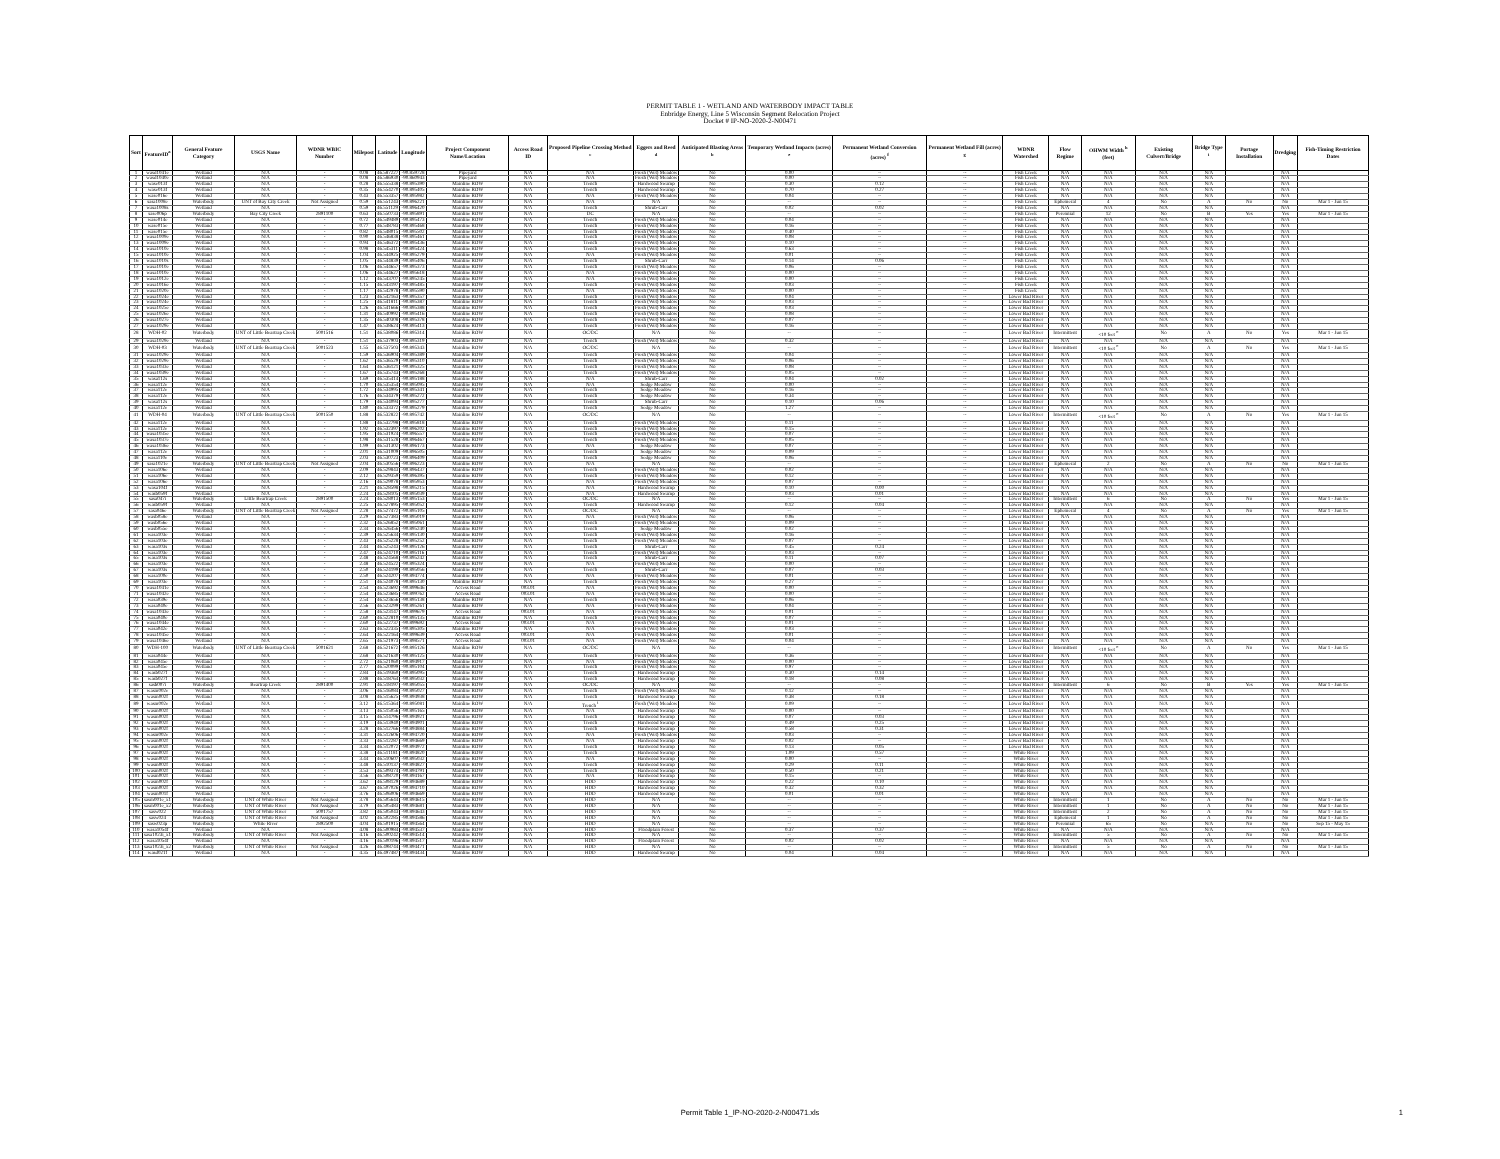PERMIT TABLE 1 - WETLAND AND WATERBODY IMPACT TABLE
Enbridge Energy, Line 5 Wisconsin Segment Relocation Project
Docket # IP-NO-2020-2-N00471
| Sort | FeatureID<sup>a</sup> | General Feature Category | USGS Name | WDNR WBIC Number | Milepost | Latitude | Longitude | Project Component Name/Location | Access Road ID | Proposed Pipeline Crossing Method <sup>c</sup> | Eggers and Reed <sup>d</sup> | Anticipated Blasting Areas <sup>b</sup> | Temporary Wetland Impacts (acres) <sup>e</sup> | Permanent Wetland Conversion (acres) <sup>f</sup> | Permanent Wetland Fill (acres) <sup>g</sup> | WDNR Watershed | Flow Regime | OHWM Width <sup>h</sup> (feet) | Existing Culvert/Bridge | Bridge Type <sup>i</sup> | Portage Installation | Dredging | Fish-Timing Restriction Dates |
| --- | --- | --- | --- | --- | --- | --- | --- | --- | --- | --- | --- | --- | --- | --- | --- | --- | --- | --- | --- | --- | --- | --- | --- |
| 1 | wasd1041e | Wetland | N/A | - | 0.08 | 46.587227 | -90.859728 | Pipeyard | N/A | N/A | Fresh (Wet) Meadow | No | 0.00 | -- | -- | Fish Creek | N/A | N/A | N/A | N/A | | N/A | |
| 2 | wasd1040e | Wetland | N/A | - | 0.08 | 46.586930 | -90.860943 | Pipeyard | N/A | N/A | Fresh (Wet) Meadow | No | 0.00 | -- | -- | Fish Creek | N/A | N/A | N/A | N/A | | N/A | |
| 3 | wase013f | Wetland | N/A | - | 0.28 | 46.555338 | -90.895390 | Mainline ROW | N/A | Trench | Hardwood Swamp | No | 0.30 | 0.12 | -- | Fish Creek | N/A | N/A | N/A | N/A | | N/A | |
| 4 | wase013f | Wetland | N/A | - | 0.35 | 46.554270 | -90.895405 | Mainline ROW | N/A | Trench | Hardwood Swamp | No | 0.70 | 0.27 | -- | Fish Creek | N/A | N/A | N/A | N/A | | N/A | |
| 5 | wase016e | Wetland | N/A | - | 0.43 | 46.553357 | -90.895982 | Mainline ROW | N/A | N/A | Fresh (Wet) Meadow | No | 0.04 | -- | -- | Fish Creek | N/A | N/A | N/A | N/A | | N/A | |
| 6 | sasa1008e | Waterbody | UNT of Bay City Creek | Not Assigned | 0.59 | 46.551243 | -90.896221 | Mainline ROW | N/A | N/A | N/A | No | -- | -- | -- | Fish Creek | Ephemeral | 4 | No | A | No | No | Mar 1 - Jun 15 |
| 7 | wasa1008s | Wetland | N/A | - | 0.59 | 46.551129 | -90.896420 | Mainline ROW | N/A | Trench | Shrub-Carr | No | 0.02 | 0.02 | -- | Fish Creek | N/A | N/A | N/A | N/A | | N/A | |
| 8 | sase006p | Waterbody | Bay City Creek | 2891100 | 0.63 | 46.550733 | -90.895891 | Mainline ROW | N/A | DC | N/A | No | -- | -- | -- | Fish Creek | Perennial | 12 | No | B | Yes | Yes | Mar 1 - Jun 15 |
| 9 | wase014e | Wetland | N/A | - | 0.72 | 46.549489 | -90.895473 | Mainline ROW | N/A | Trench | Fresh (Wet) Meadow | No | 0.04 | -- | -- | Fish Creek | N/A | N/A | N/A | N/A | | N/A | |
| 10 | wase015e | Wetland | N/A | - | 0.77 | 46.548783 | -90.895468 | Mainline ROW | N/A | Trench | Fresh (Wet) Meadow | No | 0.16 | -- | -- | Fish Creek | N/A | N/A | N/A | N/A | | N/A | |
| 11 | wase015e | Wetland | N/A | - | 0.82 | 46.548015 | -90.895502 | Mainline ROW | N/A | Trench | Fresh (Wet) Meadow | No | 0.40 | -- | -- | Fish Creek | N/A | N/A | N/A | N/A | | N/A | |
| 12 | wasa1009e | Wetland | N/A | - | 0.90 | 46.546838 | -90.895461 | Mainline ROW | N/A | Trench | Fresh (Wet) Meadow | No | 0.08 | -- | -- | Fish Creek | N/A | N/A | N/A | N/A | | N/A | |
| 13 | wasa1009e | Wetland | N/A | - | 0.94 | 46.546372 | -90.895436 | Mainline ROW | N/A | Trench | Fresh (Wet) Meadow | No | 0.10 | -- | -- | Fish Creek | N/A | N/A | N/A | N/A | | N/A | |
| 14 | wasa1010e | Wetland | N/A | - | 0.98 | 46.545311 | -90.895424 | Mainline ROW | N/A | Trench | Fresh (Wet) Meadow | No | 0.63 | -- | -- | Fish Creek | N/A | N/A | N/A | N/A | | N/A | |
| 15 | wasa1010e | Wetland | N/A | - | 1.04 | 46.544925 | -90.895279 | Mainline ROW | N/A | N/A | Fresh (Wet) Meadow | No | 0.01 | -- | -- | Fish Creek | N/A | N/A | N/A | N/A | | N/A | |
| 16 | wasa1010s | Wetland | N/A | - | 1.05 | 46.544839 | -90.895406 | Mainline ROW | N/A | Trench | Shrub-Carr | No | 0.14 | 0.06 | -- | Fish Creek | N/A | N/A | N/A | N/A | | N/A | |
| 17 | wasa1010e | Wetland | N/A | - | 1.06 | 46.544657 | -90.895373 | Mainline ROW | N/A | Trench | Fresh (Wet) Meadow | No | 0.06 | -- | -- | Fish Creek | N/A | N/A | N/A | N/A | | N/A | |
| 18 | wasa1010e | Wetland | N/A | - | 1.06 | 46.544627 | -90.895618 | Mainline ROW | N/A | N/A | Fresh (Wet) Meadow | No | 0.00 | -- | -- | Fish Creek | N/A | N/A | N/A | N/A | | N/A | |
| 19 | wasa1012e | Wetland | N/A | - | 1.12 | 46.543707 | -90.895245 | Mainline ROW | N/A | N/A | Fresh (Wet) Meadow | No | 0.00 | -- | -- | Fish Creek | N/A | N/A | N/A | N/A | | N/A | |
| 20 | wasa1016e | Wetland | N/A | - | 1.15 | 46.543197 | -90.895485 | Mainline ROW | N/A | Trench | Fresh (Wet) Meadow | No | 0.03 | -- | -- | Fish Creek | N/A | N/A | N/A | N/A | | N/A | |
| 21 | wasa1020e | Wetland | N/A | - | 1.17 | 46.542978 | -90.895590 | Mainline ROW | N/A | N/A | Fresh (Wet) Meadow | No | 0.00 | -- | -- | Fish Creek | N/A | N/A | N/A | N/A | | N/A | |
| 22 | wasa1024e | Wetland | N/A | - | 1.23 | 46.542163 | -90.895357 | Mainline ROW | N/A | Trench | Fresh (Wet) Meadow | No | 0.04 | -- | -- | Lower Bad River | N/A | N/A | N/A | N/A | | N/A | |
| 23 | wasa1024e | Wetland | N/A | - | 1.25 | 46.541811 | -90.895387 | Mainline ROW | N/A | Trench | Fresh (Wet) Meadow | No | 0.03 | -- | -- | Lower Bad River | N/A | N/A | N/A | N/A | | N/A | |
| 24 | wasa1025e | Wetland | N/A | - | 1.26 | 46.541666 | -90.895388 | Mainline ROW | N/A | Trench | Fresh (Wet) Meadow | No | 0.03 | -- | -- | Lower Bad River | N/A | N/A | N/A | N/A | | N/A | |
| 25 | wasa1026e | Wetland | N/A | - | 1.31 | 46.540992 | -90.895416 | Mainline ROW | N/A | Trench | Fresh (Wet) Meadow | No | 0.08 | -- | -- | Lower Bad River | N/A | N/A | N/A | N/A | | N/A | |
| 26 | wasa1027e | Wetland | N/A | - | 1.35 | 46.540308 | -90.895378 | Mainline ROW | N/A | Trench | Fresh (Wet) Meadow | No | 0.07 | -- | -- | Lower Bad River | N/A | N/A | N/A | N/A | | N/A | |
| 27 | wasa1029e | Wetland | N/A | - | 1.47 | 46.538624 | -90.895413 | Mainline ROW | N/A | Trench | Fresh (Wet) Meadow | No | 0.16 | -- | -- | Lower Bad River | N/A | N/A | N/A | N/A | | N/A | |
| 28 | WDH-02 | Waterbody | UNT of Little Beartrap Creek | 5001516 | 1.51 | 46.538086 | -90.895314 | Mainline ROW | N/A | OC/DC | N/A | No | -- | -- | -- | Lower Bad River | Intermittent | <10 feet <sup>o</sup> | No | A | No | Yes | Mar 1 - Jun 15 |
| 29 | wasa1029e | Wetland | N/A | - | 1.51 | 46.537903 | -90.895319 | Mainline ROW | N/A | Trench | Fresh (Wet) Meadow | No | 0.32 | -- | -- | Lower Bad River | N/A | N/A | N/A | N/A | | N/A | |
| 30 | WDH-03 | Waterbody | UNT of Little Beartrap Creek | 5001523 | 1.55 | 46.537503 | -90.895343 | Mainline ROW | N/A | OC/DC | N/A | No | -- | -- | -- | Lower Bad River | Intermittent | <10 feet <sup>o</sup> | No | A | No | Yes | Mar 1 - Jun 15 |
| 31 | wasa1029e | Wetland | N/A | - | 1.59 | 46.536904 | -90.895389 | Mainline ROW | N/A | Trench | Fresh (Wet) Meadow | No | 0.04 | -- | -- | Lower Bad River | N/A | N/A | N/A | N/A | | N/A | |
| 32 | wasa1029e | Wetland | N/A | - | 1.62 | 46.536529 | -90.895310 | Mainline ROW | N/A | Trench | Fresh (Wet) Meadow | No | 0.06 | -- | -- | Lower Bad River | N/A | N/A | N/A | N/A | | N/A | |
| 33 | wasa1033e | Wetland | N/A | - | 1.64 | 46.536121 | -90.895325 | Mainline ROW | N/A | Trench | Fresh (Wet) Meadow | No | 0.08 | -- | -- | Lower Bad River | N/A | N/A | N/A | N/A | | N/A | |
| 34 | wasa1039e | Wetland | N/A | - | 1.67 | 46.535743 | -90.895268 | Mainline ROW | N/A | Trench | Fresh (Wet) Meadow | No | 0.05 | -- | -- | Lower Bad River | N/A | N/A | N/A | N/A | | N/A | |
| 35 | wasa112s | Wetland | N/A | - | 1.69 | 46.535414 | -90.895188 | Mainline ROW | N/A | N/A | Shrub-Carr | No | 0.04 | 0.02 | -- | Lower Bad River | N/A | N/A | N/A | N/A | | N/A | |
| 36 | wasa112e | Wetland | N/A | - | 1.70 | 46.535354 | -90.895095 | Mainline ROW | N/A | N/A | Sedge Meadow | No | 0.00 | -- | -- | Lower Bad River | N/A | N/A | N/A | N/A | | N/A | |
| 37 | wasa112e | Wetland | N/A | - | 1.72 | 46.534995 | -90.895341 | Mainline ROW | N/A | Trench | Sedge Meadow | No | 0.16 | -- | -- | Lower Bad River | N/A | N/A | N/A | N/A | | N/A | |
| 38 | wasa112e | Wetland | N/A | - | 1.76 | 46.534379 | -90.895272 | Mainline ROW | N/A | Trench | Sedge Meadow | No | 0.34 | -- | -- | Lower Bad River | N/A | N/A | N/A | N/A | | N/A | |
| 39 | wasa112s | Wetland | N/A | - | 1.79 | 46.534094 | -90.895277 | Mainline ROW | N/A | Trench | Shrub-Carr | No | 0.10 | 0.06 | -- | Lower Bad River | N/A | N/A | N/A | N/A | | N/A | |
| 40 | wasa112e | Wetland | N/A | - | 1.80 | 46.533372 | -90.895279 | Mainline ROW | N/A | Trench | Sedge Meadow | No | 1.27 | -- | -- | Lower Bad River | N/A | N/A | N/A | N/A | | N/A | |
| 41 | WDH-04 | Waterbody | UNT of Little Beartrap Creek | 5001550 | 1.88 | 46.532822 | -90.895742 | Mainline ROW | N/A | OC/DC | N/A | No | -- | -- | -- | Lower Bad River | Intermittent | <10 feet <sup>o</sup> | No | A | No | Yes | Mar 1 - Jun 15 |
| 42 | wasa112e | Wetland | N/A | - | 1.88 | 46.532798 | -90.895818 | Mainline ROW | N/A | Trench | Fresh (Wet) Meadow | No | 0.11 | -- | -- | Lower Bad River | N/A | N/A | N/A | N/A | | N/A | |
| 43 | wasa112e | Wetland | N/A | - | 1.92 | 46.532397 | -90.896202 | Mainline ROW | N/A | Trench | Fresh (Wet) Meadow | No | 0.15 | -- | -- | Lower Bad River | N/A | N/A | N/A | N/A | | N/A | |
| 44 | wasa1035e | Wetland | N/A | - | 1.95 | 46.531924 | -90.896557 | Mainline ROW | N/A | Trench | Fresh (Wet) Meadow | No | 0.07 | -- | -- | Lower Bad River | N/A | N/A | N/A | N/A | | N/A | |
| 45 | wasa1037e | Wetland | N/A | - | 1.98 | 46.531528 | -90.896467 | Mainline ROW | N/A | Trench | Fresh (Wet) Meadow | No | 0.05 | -- | -- | Lower Bad River | N/A | N/A | N/A | N/A | | N/A | |
| 46 | wasa1036e | Wetland | N/A | - | 1.99 | 46.531302 | -90.896173 | Mainline ROW | N/A | N/A | Sedge Meadow | No | 0.07 | -- | -- | Lower Bad River | N/A | N/A | N/A | N/A | | N/A | |
| 47 | wasa112e | Wetland | N/A | - | 2.01 | 46.531009 | -90.896505 | Mainline ROW | N/A | Trench | Sedge Meadow | No | 0.09 | -- | -- | Lower Bad River | N/A | N/A | N/A | N/A | | N/A | |
| 48 | wasa110e | Wetland | N/A | - | 2.03 | 46.530723 | -90.896409 | Mainline ROW | N/A | Trench | Sedge Meadow | No | 0.06 | -- | -- | Lower Bad River | N/A | N/A | N/A | N/A | | N/A | |
| 49 | sasa1021e | Waterbody | UNT of Little Beartrap Creek | Not Assigned | 2.04 | 46.530556 | -90.896223 | Mainline ROW | N/A | N/A | N/A | No | -- | -- | -- | Lower Bad River | Ephemeral | 2 | No | A | No | No | Mar 1 - Jun 15 |
| 50 | wasa106e | Wetland | N/A | - | 2.09 | 46.529843 | -90.896437 | Mainline ROW | N/A | Trench | Fresh (Wet) Meadow | No | 0.02 | -- | -- | Lower Bad River | N/A | N/A | N/A | N/A | | N/A | |
| 51 | wasa106e | Wetland | N/A | - | 2.12 | 46.529359 | -90.896395 | Mainline ROW | N/A | Trench | Fresh (Wet) Meadow | No | 0.12 | -- | -- | Lower Bad River | N/A | N/A | N/A | N/A | | N/A | |
| 52 | wasa106e | Wetland | N/A | - | 2.16 | 46.529078 | -90.895953 | Mainline ROW | N/A | N/A | Fresh (Wet) Meadow | No | 0.07 | -- | -- | Lower Bad River | N/A | N/A | N/A | N/A | | N/A | |
| 53 | wasa104f | Wetland | N/A | - | 2.21 | 46.528598 | -90.895215 | Mainline ROW | N/A | N/A | Hardwood Swamp | No | 0.10 | 0.00 | -- | Lower Bad River | N/A | N/A | N/A | N/A | | N/A | |
| 54 | wasb059f | Wetland | N/A | - | 2.24 | 46.528105 | -90.895039 | Mainline ROW | N/A | N/A | Hardwood Swamp | No | 0.03 | 0.01 | -- | Lower Bad River | N/A | N/A | N/A | N/A | | N/A | |
| 55 | sasa047i | Waterbody | Little Beartrap Creek | 2891500 | 2.24 | 46.528013 | -90.895153 | Mainline ROW | N/A | OC/DC | N/A | No | -- | -- | -- | Lower Bad River | Intermittent | 6 | No | A | No | Yes | Mar 1 - Jun 15 |
| 56 | wasb059f | Wetland | N/A | - | 2.25 | 46.527895 | -90.895052 | Mainline ROW | N/A | Trench | Hardwood Swamp | No | 0.12 | 0.04 | -- | Lower Bad River | N/A | N/A | N/A | N/A | | N/A | |
| 57 | sasa046e | Waterbody | UNT of Little Beartrap Creek | Not Assigned | 2.28 | 46.527472 | -90.895105 | Mainline ROW | N/A | OC/DC | N/A | No | -- | -- | -- | Lower Bad River | Ephemeral | 4 | No | A | No | Yes | Mar 1 - Jun 15 |
| 58 | wasb058e | Wetland | N/A | - | 2.29 | 46.527383 | -90.895019 | Mainline ROW | N/A | N/A | Fresh (Wet) Meadow | No | 0.06 | -- | -- | Lower Bad River | N/A | N/A | N/A | N/A | | N/A | |
| 59 | wasb056e | Wetland | N/A | - | 2.32 | 46.526852 | -90.895061 | Mainline ROW | N/A | Trench | Fresh (Wet) Meadow | No | 0.09 | -- | -- | Lower Bad River | N/A | N/A | N/A | N/A | | N/A | |
| 60 | wasb055e | Wetland | N/A | - | 2.34 | 46.526456 | -90.895240 | Mainline ROW | N/A | Trench | Sedge Meadow | No | 0.02 | -- | -- | Lower Bad River | N/A | N/A | N/A | N/A | | N/A | |
| 61 | wasa103e | Wetland | N/A | - | 2.39 | 46.525634 | -90.895130 | Mainline ROW | N/A | Trench | Fresh (Wet) Meadow | No | 0.16 | -- | -- | Lower Bad River | N/A | N/A | N/A | N/A | | N/A | |
| 62 | wasa103e | Wetland | N/A | - | 2.43 | 46.525228 | -90.895252 | Mainline ROW | N/A | Trench | Fresh (Wet) Meadow | No | 0.07 | -- | -- | Lower Bad River | N/A | N/A | N/A | N/A | | N/A | |
| 63 | wasa103s | Wetland | N/A | - | 2.44 | 46.525243 | -90.895126 | Mainline ROW | N/A | Trench | Shrub-Carr | No | 0.45 | 0.24 | -- | Lower Bad River | N/A | N/A | N/A | N/A | | N/A | |
| 64 | wasa103e | Wetland | N/A | - | 2.47 | 46.524710 | -90.895116 | Mainline ROW | N/A | Trench | Fresh (Wet) Meadow | No | 0.03 | -- | -- | Lower Bad River | N/A | N/A | N/A | N/A | | N/A | |
| 65 | wasa103s | Wetland | N/A | - | 2.48 | 46.524568 | -90.895242 | Mainline ROW | N/A | Trench | Shrub-Carr | No | 0.11 | 0.07 | -- | Lower Bad River | N/A | N/A | N/A | N/A | | N/A | |
| 66 | wasa103e | Wetland | N/A | - | 2.48 | 46.524522 | -90.895324 | Mainline ROW | N/A | N/A | Fresh (Wet) Meadow | No | 0.00 | -- | -- | Lower Bad River | N/A | N/A | N/A | N/A | | N/A | |
| 67 | wasa103s | Wetland | N/A | - | 2.50 | 46.524199 | -90.895056 | Mainline ROW | N/A | Trench | Shrub-Carr | No | 0.07 | 0.03 | -- | Lower Bad River | N/A | N/A | N/A | N/A | | N/A | |
| 68 | wasa100e | Wetland | N/A | - | 2.50 | 46.524207 | -90.894774 | Mainline ROW | N/A | N/A | Fresh (Wet) Meadow | No | 0.01 | -- | -- | Lower Bad River | N/A | N/A | N/A | N/A | | N/A | |
| 69 | wasa103e | Wetland | N/A | - | 2.51 | 46.524078 | -90.895130 | Mainline ROW | N/A | Trench | Fresh (Wet) Meadow | No | 0.27 | -- | -- | Lower Bad River | N/A | N/A | N/A | N/A | | N/A | |
| 70 | wasa1041e | Wetland | N/A | - | 2.54 | 46.523692 | -90.899646 | Access Road | 003.01 | N/A | Fresh (Wet) Meadow | No | 0.00 | -- | -- | Lower Bad River | N/A | N/A | N/A | N/A | | N/A | |
| 71 | wasa1042e | Wetland | N/A | - | 2.54 | 46.523685 | -90.899762 | Access Road | 003.01 | N/A | Fresh (Wet) Meadow | No | 0.00 | -- | -- | Lower Bad River | N/A | N/A | N/A | N/A | | N/A | |
| 72 | wasa039e | Wetland | N/A | - | 2.54 | 46.523656 | -90.895138 | Mainline ROW | N/A | Trench | Fresh (Wet) Meadow | No | 0.06 | -- | -- | Lower Bad River | N/A | N/A | N/A | N/A | | N/A | |
| 73 | wasa040e | Wetland | N/A | - | 2.56 | 46.523299 | -90.895261 | Mainline ROW | N/A | N/A | Fresh (Wet) Meadow | No | 0.04 | -- | -- | Lower Bad River | N/A | N/A | N/A | N/A | | N/A | |
| 74 | wasa1043e | Wetland | N/A | - | 2.58 | 46.523147 | -90.899679 | Access Road | 003.01 | N/A | Fresh (Wet) Meadow | No | 0.01 | -- | -- | Lower Bad River | N/A | N/A | N/A | N/A | | N/A | |
| 75 | wasa040e | Wetland | N/A | - | 2.60 | 46.522810 | -90.895135 | Mainline ROW | N/A | Trench | Fresh (Wet) Meadow | No | 0.07 | -- | -- | Lower Bad River | N/A | N/A | N/A | N/A | | N/A | |
| 76 | wasa1044e | Wetland | N/A | - | 2.60 | 46.522737 | -90.899692 | Access Road | 003.01 | N/A | Fresh (Wet) Meadow | No | 0.01 | -- | -- | Lower Bad River | N/A | N/A | N/A | N/A | | N/A | |
| 77 | wasa042e | Wetland | N/A | - | 2.63 | 46.522335 | -90.895305 | Mainline ROW | N/A | N/A | Fresh (Wet) Meadow | No | 0.03 | -- | -- | Lower Bad River | N/A | N/A | N/A | N/A | | N/A | |
| 78 | wasa1045e | Wetland | N/A | - | 2.64 | 46.522164 | -90.899639 | Access Road | 003.01 | N/A | Fresh (Wet) Meadow | No | 0.01 | -- | -- | Lower Bad River | N/A | N/A | N/A | N/A | | N/A | |
| 79 | wasa1046e | Wetland | N/A | - | 2.65 | 46.521973 | -90.898571 | Access Road | 003.01 | N/A | Fresh (Wet) Meadow | No | 0.04 | -- | -- | Lower Bad River | N/A | N/A | N/A | N/A | | N/A | |
| 80 | WDH-100 | Waterbody | UNT of Little Beartrap Creek | 5001621 | 2.68 | 46.521672 | -90.895126 | Mainline ROW | N/A | OC/DC | N/A | No | -- | -- | -- | Lower Bad River | Intermittent | <10 feet <sup>o</sup> | No | A | No | Yes | Mar 1 - Jun 15 |
| 81 | wasa044e | Wetland | N/A | - | 2.68 | 46.521630 | -90.895125 | Mainline ROW | N/A | Trench | Fresh (Wet) Meadow | No | 0.36 | -- | -- | Lower Bad River | N/A | N/A | N/A | N/A | | N/A | |
| 82 | wasa045e | Wetland | N/A | - | 2.72 | 46.521060 | -90.894917 | Mainline ROW | N/A | N/A | Fresh (Wet) Meadow | No | 0.00 | -- | -- | Lower Bad River | N/A | N/A | N/A | N/A | | N/A | |
| 83 | wasa045e | Wetland | N/A | - | 2.77 | 46.520099 | -90.895104 | Mainline ROW | N/A | Trench | Fresh (Wet) Meadow | No | 0.97 | -- | -- | Lower Bad River | N/A | N/A | N/A | N/A | | N/A | |
| 84 | wasb027f | Wetland | N/A | - | 2.84 | 46.519360 | -90.895095 | Mainline ROW | N/A | Trench | Hardwood Swamp | No | 0.30 | 0.14 | -- | Lower Bad River | N/A | N/A | N/A | N/A | | N/A | |
| 85 | wasb027f | Wetland | N/A | - | 2.88 | 46.518764 | -90.895032 | Mainline ROW | N/A | Trench | Hardwood Swamp | No | 0.18 | 0.08 | -- | Lower Bad River | N/A | N/A | N/A | N/A | | N/A | |
| 86 | sasb007i | Waterbody | Beartrap Creek | 2891400 | 2.91 | 46.518197 | -90.895055 | Mainline ROW | N/A | OC/DC | N/A | No | -- | -- | -- | Lower Bad River | Intermittent | 6 | No | B | Yes | Yes | Mar 1 - Jun 15 |
| 87 | wasm002e | Wetland | N/A | - | 3.06 | 46.516084 | -90.895027 | Mainline ROW | N/A | Trench | Fresh (Wet) Meadow | No | 0.12 | -- | -- | Lower Bad River | N/A | N/A | N/A | N/A | | N/A | |
| 88 | wasm002f | Wetland | N/A | - | 3.08 | 46.515625 | -90.894938 | Mainline ROW | N/A | Trench | Hardwood Swamp | No | 0.38 | 0.18 | -- | Lower Bad River | N/A | N/A | N/A | N/A | | N/A | |
| 89 | wasm002e | Wetland | N/A | - | 3.12 | 46.515364 | -90.895081 | Mainline ROW | N/A | Trench <sup>i</sup> | Fresh (Wet) Meadow | No | 0.09 | -- | -- | Lower Bad River | N/A | N/A | N/A | N/A | | N/A | |
| 90 | wasm002f | Wetland | N/A | - | 3.13 | 46.515056 | -90.895165 | Mainline ROW | N/A | N/A | Hardwood Swamp | No | 0.00 | -- | -- | Lower Bad River | N/A | N/A | N/A | N/A | | N/A | |
| 91 | wasm002f | Wetland | N/A | - | 3.15 | 46.514796 | -90.894921 | Mainline ROW | N/A | Trench | Hardwood Swamp | No | 0.07 | 0.03 | -- | Lower Bad River | N/A | N/A | N/A | N/A | | N/A | |
| 92 | wasm002f | Wetland | N/A | - | 3.19 | 46.513940 | -90.894901 | Mainline ROW | N/A | Trench | Hardwood Swamp | No | 0.49 | 0.25 | -- | Lower Bad River | N/A | N/A | N/A | N/A | | N/A | |
| 93 | wasm002f | Wetland | N/A | - | 3.28 | 46.512766 | -90.894884 | Mainline ROW | N/A | Trench | Hardwood Swamp | No | 0.58 | 0.31 | -- | Lower Bad River | N/A | N/A | N/A | N/A | | N/A | |
| 94 | wasm002e | Wetland | N/A | - | 3.31 | 46.512606 | -90.894720 | Mainline ROW | N/A | N/A | Fresh (Wet) Meadow | No | 0.03 | -- | -- | Lower Bad River | N/A | N/A | N/A | N/A | | N/A | |
| 95 | wasm002f | Wetland | N/A | - | 3.33 | 46.512287 | -90.894669 | Mainline ROW | N/A | N/A | Hardwood Swamp | No | 0.02 | -- | -- | Lower Bad River | N/A | N/A | N/A | N/A | | N/A | |
| 96 | wasm002f | Wetland | N/A | - | 3.34 | 46.512072 | -90.894972 | Mainline ROW | N/A | Trench | Hardwood Swamp | No | 0.13 | 0.05 | -- | Lower Bad River | N/A | N/A | N/A | N/A | | N/A | |
| 97 | wasm002f | Wetland | N/A | - | 3.38 | 46.511181 | -90.894820 | Mainline ROW | N/A | Trench | Hardwood Swamp | No | 1.09 | 0.57 | -- | White River | N/A | N/A | N/A | N/A | | N/A | |
| 98 | wasm002f | Wetland | N/A | - | 3.44 | 46.510607 | -90.895032 | Mainline ROW | N/A | N/A | Hardwood Swamp | No | 0.00 | -- | -- | White River | N/A | N/A | N/A | N/A | | N/A | |
| 99 | wasm002f | Wetland | N/A | - | 3.48 | 46.510137 | -90.894827 | Mainline ROW | N/A | Trench | Hardwood Swamp | No | 0.29 | 0.11 | -- | White River | N/A | N/A | N/A | N/A | | N/A | |
| 100 | wasm002f | Wetland | N/A | - | 3.53 | 46.509374 | -90.894791 | Mainline ROW | N/A | Trench | Hardwood Swamp | No | 0.50 | 0.21 | -- | White River | N/A | N/A | N/A | N/A | | N/A | |
| 101 | wasm002f | Wetland | N/A | - | 3.56 | 46.508720 | -90.894167 | Mainline ROW | N/A | N/A | Hardwood Swamp | No | 0.15 | -- | -- | White River | N/A | N/A | N/A | N/A | | N/A | |
| 102 | wasm002f | Wetland | N/A | - | 3.62 | 46.508129 | -90.894689 | Mainline ROW | N/A | HDD | Hardwood Swamp | No | 0.22 | 0.10 | -- | White River | N/A | N/A | N/A | N/A | | N/A | |
| 103 | wasm002f | Wetland | N/A | - | 3.67 | 46.507026 | -90.894710 | Mainline ROW | N/A | HDD | Hardwood Swamp | No | 0.32 | 0.32 | -- | White River | N/A | N/A | N/A | N/A | | N/A | |
| 104 | wasm001f | Wetland | N/A | - | 3.76 | 46.506006 | -90.894669 | Mainline ROW | N/A | HDD | Hardwood Swamp | No | 0.01 | 0.01 | -- | White River | N/A | N/A | N/A | N/A | | N/A | |
| 105 | sasm001e_x1 | Waterbody | UNT of White River | Not Assigned | 3.78 | 46.505644 | -90.894615 | Mainline ROW | N/A | HDD | N/A | No | -- | -- | -- | White River | Intermittent | 1 | No | A | No | No | Mar 1 - Jun 15 |
| 106 | sasm001e_x2 | Waterbody | UNT of White River | Not Assigned | 3.79 | 46.505483 | -90.894681 | Mainline ROW | N/A | HDD | N/A | No | -- | -- | -- | White River | Intermittent | 1 | No | A | No | No | Mar 1 - Jun 15 |
| 107 | sasw022 | Waterbody | UNT of White River | 5001757 | 3.82 | 46.505043 | -90.894643 | Mainline ROW | N/A | HDD | N/A | No | -- | -- | -- | White River | Intermittent | 2 | No | A | No | No | Mar 1 - Jun 15 |
| 108 | sasw024 | Waterbody | UNT of White River | Not Assigned | 4.02 | 46.502285 | -90.894586 | Mainline ROW | N/A | HDD | N/A | No | -- | -- | -- | White River | Ephemeral | 1 | No | A | No | No | Mar 1 - Jun 15 |
| 109 | sasw023p | Waterbody | White River | 2892500 | 4.04 | 46.501915 | -90.894564 | Mainline ROW | N/A | HDD | N/A | No | -- | -- | -- | White River | Perennial | 65 | No | N/A | No | No | Sep 15 - May 15 |
| 110 | wasa1054f | Wetland | N/A | - | 4.08 | 46.500984 | -90.894537 | Mainline ROW | N/A | HDD | Floodplain Forest | No | 0.37 | 0.37 | -- | White River | N/A | N/A | N/A | N/A | | N/A | |
| 111 | sasa1023i_x1 | Waterbody | UNT of White River | Not Assigned | 4.16 | 46.500242 | -90.894514 | Mainline ROW | N/A | HDD | N/A | No | -- | -- | -- | White River | Intermittent | 5 | No | A | No | No | Mar 1 - Jun 15 |
| 112 | wasa1054f | Wetland | N/A | - | 4.16 | 46.500196 | -90.894517 | Mainline ROW | N/A | HDD | Floodplain Forest | No | 0.02 | 0.02 | -- | White River | N/A | N/A | N/A | N/A | | N/A | |
| 113 | sasa1023i_x2 | Waterbody | UNT of White River | Not Assigned | 4.26 | 46.498744 | -90.894471 | Mainline ROW | N/A | HDD | N/A | No | -- | -- | -- | White River | Intermittent | 5 | No | A | No | No | Mar 1 - Jun 15 |
| 114 | wasd021f | Wetland | N/A | - | 4.35 | 46.497487 | -90.894434 | Mainline ROW | N/A | HDD | Hardwood Swamp | No | 0.04 | 0.04 | -- | White River | N/A | N/A | N/A | N/A | | N/A | |
Permit Table 1_IP-NO-2020-2-N00471.xls
1